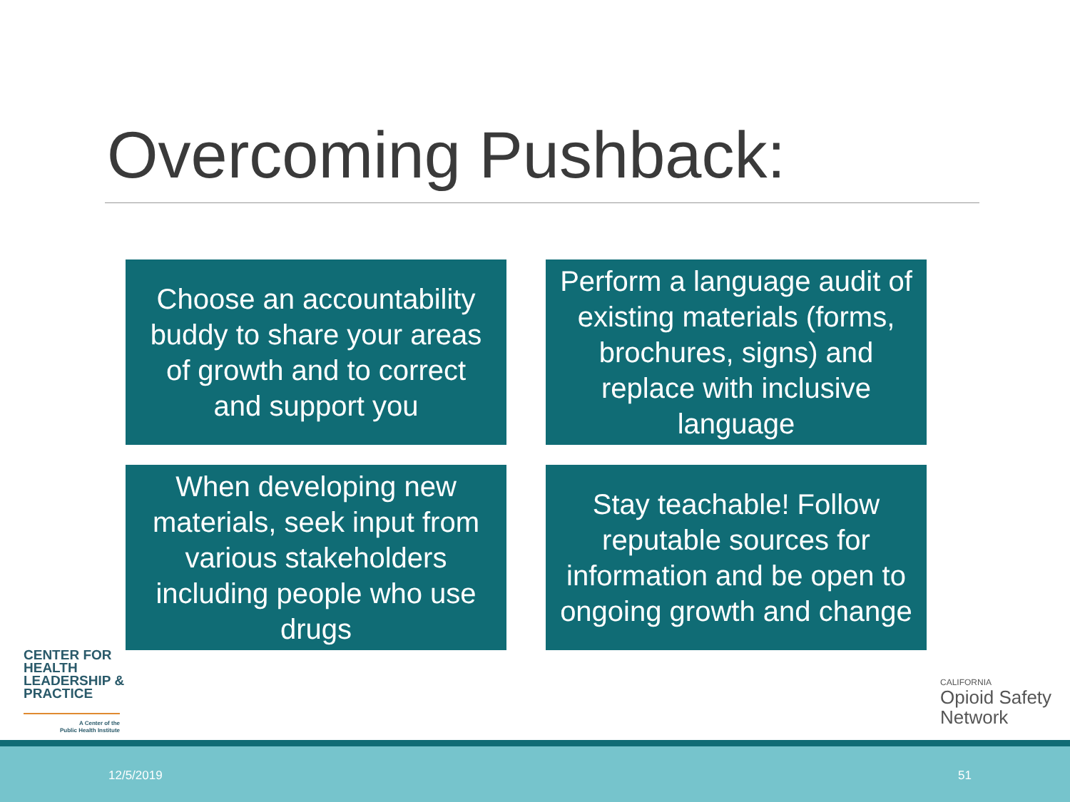Overcoming Pushback:
Choose an accountability buddy to share your areas of growth and to correct and support you
Perform a language audit of existing materials (forms, brochures, signs) and replace with inclusive language
When developing new materials, seek input from various stakeholders including people who use drugs
Stay teachable! Follow reputable sources for information and be open to ongoing growth and change
CENTER FOR
HEALTH
LEADERSHIP &
PRACTICE
A Center of the
Public Health Institute
CALIFORNIA
Opioid Safety
Network
12/5/2019 51